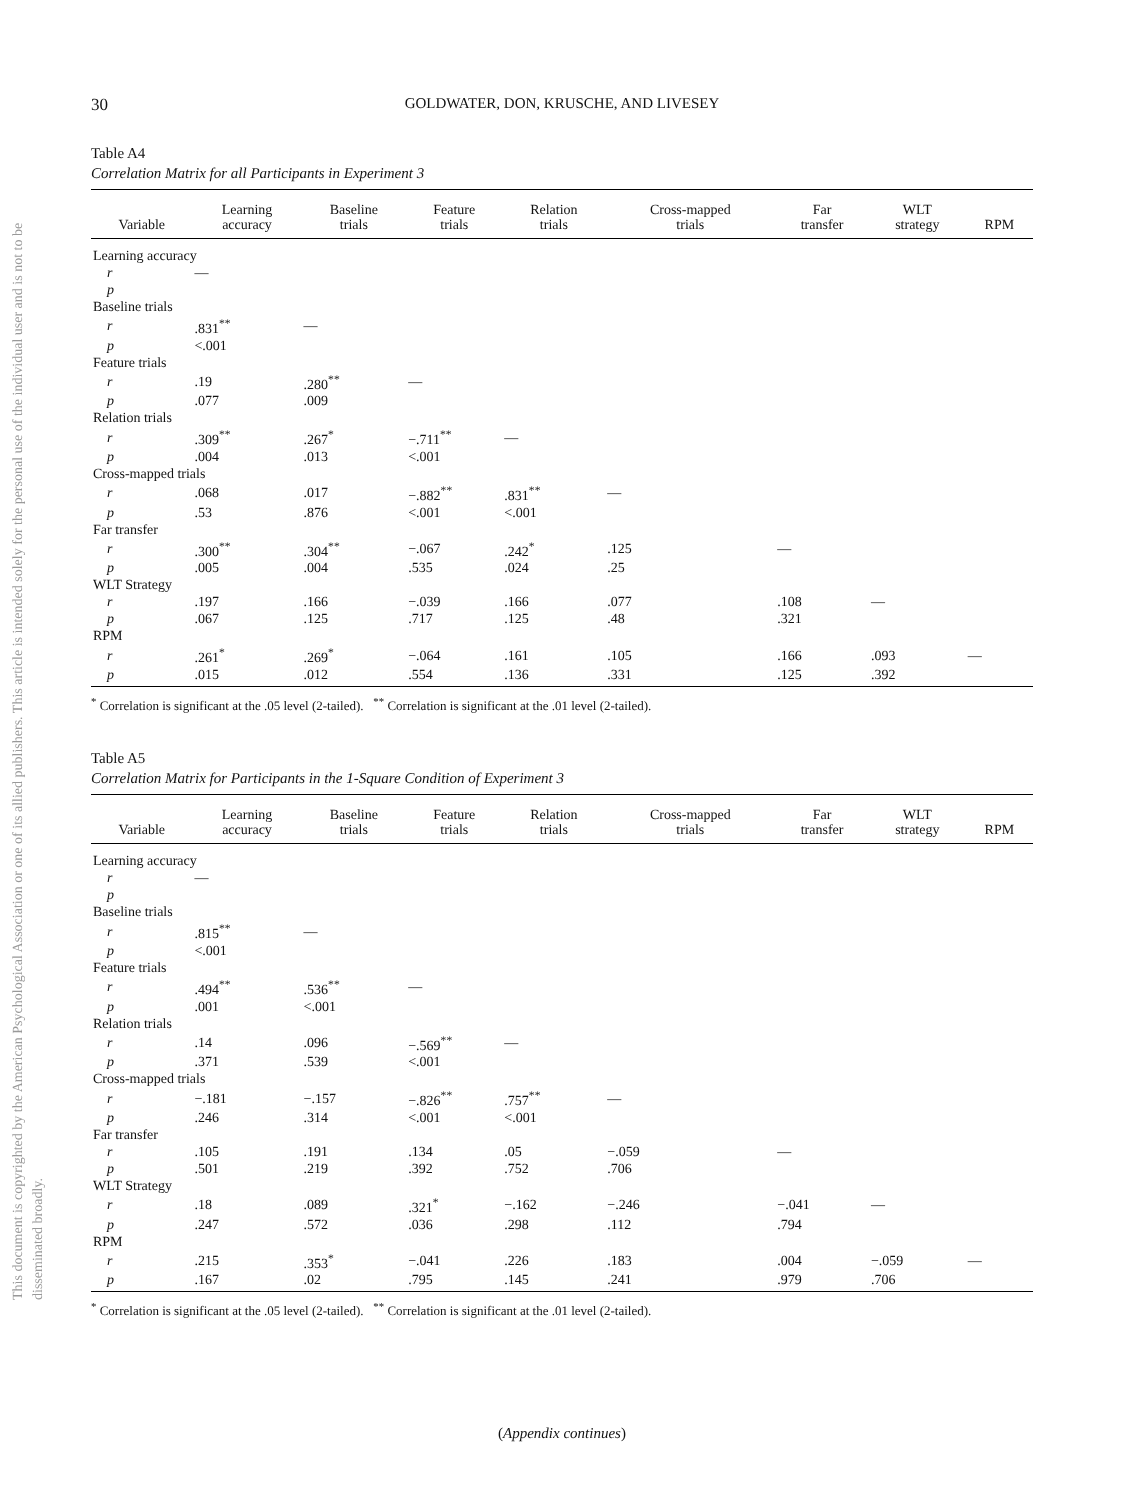This document is copyrighted by the American Psychological Association or one of its allied publishers. This article is intended solely for the personal use of the individual user and is not to be disseminated broadly.
30 GOLDWATER, DON, KRUSCHE, AND LIVESEY
Table A4
Correlation Matrix for all Participants in Experiment 3
| Variable | Learning accuracy | Baseline trials | Feature trials | Relation trials | Cross-mapped trials | Far transfer | WLT strategy | RPM |
| --- | --- | --- | --- | --- | --- | --- | --- | --- |
| Learning accuracy | | | | | | | | |
| r | — | | | | | | | |
| p | | | | | | | | |
| Baseline trials | | | | | | | | |
| r | .831<sup>**</sup> | — | | | | | | |
| p | <.001 | | | | | | | |
| Feature trials | | | | | | | | |
| r | .19 | .280<sup>**</sup> | — | | | | | |
| p | .077 | .009 | | | | | | |
| Relation trials | | | | | | | | |
| r | .309<sup>**</sup> | .267<sup>*</sup> | −.711<sup>**</sup> | — | | | | |
| p | .004 | .013 | <.001 | | | | | |
| Cross-mapped trials | | | | | | | | |
| r | .068 | .017 | −.882<sup>**</sup> | .831<sup>**</sup> | — | | | |
| p | .53 | .876 | <.001 | <.001 | | | | |
| Far transfer | | | | | | | | |
| r | .300<sup>**</sup> | .304<sup>**</sup> | −.067 | .242<sup>*</sup> | .125 | — | | |
| p | .005 | .004 | .535 | .024 | .25 | | | |
| WLT Strategy | | | | | | | | |
| r | .197 | .166 | −.039 | .166 | .077 | .108 | — | |
| p | .067 | .125 | .717 | .125 | .48 | .321 | | |
| RPM | | | | | | | | |
| r | .261<sup>*</sup> | .269<sup>*</sup> | −.064 | .161 | .105 | .166 | .093 | — |
| p | .015 | .012 | .554 | .136 | .331 | .125 | .392 | |
<sup>*</sup> Correlation is significant at the .05 level (2-tailed). <sup>**</sup> Correlation is significant at the .01 level (2-tailed).
Table A5
Correlation Matrix for Participants in the 1-Square Condition of Experiment 3
| Variable | Learning accuracy | Baseline trials | Feature trials | Relation trials | Cross-mapped trials | Far transfer | WLT strategy | RPM |
| --- | --- | --- | --- | --- | --- | --- | --- | --- |
| Learning accuracy | | | | | | | | |
| r | — | | | | | | | |
| p | | | | | | | | |
| Baseline trials | | | | | | | | |
| r | .815<sup>**</sup> | — | | | | | | |
| p | <.001 | | | | | | | |
| Feature trials | | | | | | | | |
| r | .494<sup>**</sup> | .536<sup>**</sup> | — | | | | | |
| p | .001 | <.001 | | | | | | |
| Relation trials | | | | | | | | |
| r | .14 | .096 | −.569<sup>**</sup> | — | | | | |
| p | .371 | .539 | <.001 | | | | | |
| Cross-mapped trials | | | | | | | | |
| r | −.181 | −.157 | −.826<sup>**</sup> | .757<sup>**</sup> | — | | | |
| p | .246 | .314 | <.001 | <.001 | | | | |
| Far transfer | | | | | | | | |
| r | .105 | .191 | .134 | .05 | −.059 | — | | |
| p | .501 | .219 | .392 | .752 | .706 | | | |
| WLT Strategy | | | | | | | | |
| r | .18 | .089 | .321<sup>*</sup> | −.162 | −.246 | −.041 | — | |
| p | .247 | .572 | .036 | .298 | .112 | .794 | | |
| RPM | | | | | | | | |
| r | .215 | .353<sup>*</sup> | −.041 | .226 | .183 | .004 | −.059 | — |
| p | .167 | .02 | .795 | .145 | .241 | .979 | .706 | |
<sup>*</sup> Correlation is significant at the .05 level (2-tailed). <sup>**</sup> Correlation is significant at the .01 level (2-tailed).
(Appendix continues)